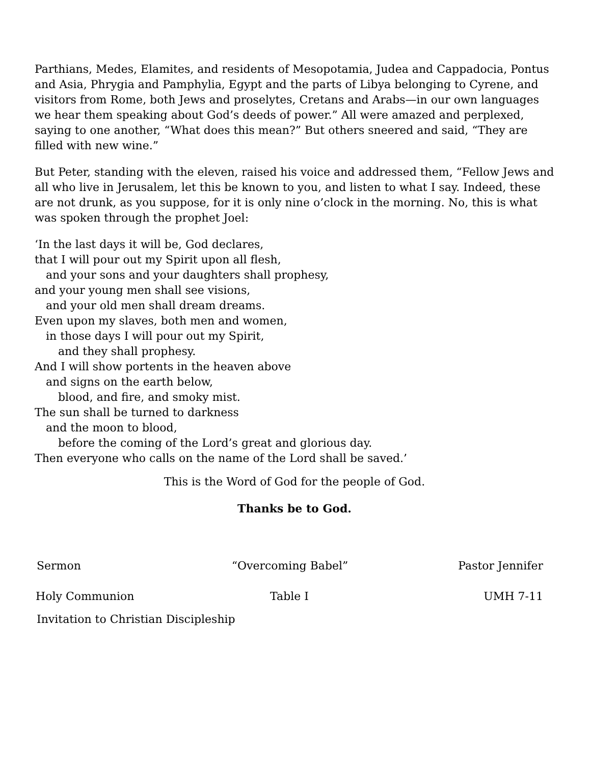Parthians, Medes, Elamites, and residents of Mesopotamia, Judea and Cappadocia, Pontus and Asia, Phrygia and Pamphylia, Egypt and the parts of Libya belonging to Cyrene, and visitors from Rome, both Jews and proselytes, Cretans and Arabs—in our own languages we hear them speaking about God’s deeds of power.” All were amazed and perplexed, saying to one another, “What does this mean?” But others sneered and said, “They are filled with new wine.”
But Peter, standing with the eleven, raised his voice and addressed them, “Fellow Jews and all who live in Jerusalem, let this be known to you, and listen to what I say. Indeed, these are not drunk, as you suppose, for it is only nine o’clock in the morning. No, this is what was spoken through the prophet Joel:
‘In the last days it will be, God declares,
that I will pour out my Spirit upon all flesh,
and your sons and your daughters shall prophesy,
and your young men shall see visions,
and your old men shall dream dreams.
Even upon my slaves, both men and women,
in those days I will pour out my Spirit,
and they shall prophesy.
And I will show portents in the heaven above
and signs on the earth below,
blood, and fire, and smoky mist.
The sun shall be turned to darkness
and the moon to blood,
before the coming of the Lord’s great and glorious day.
Then everyone who calls on the name of the Lord shall be saved.’
This is the Word of God for the people of God.
Thanks be to God.
Sermon “Overcoming Babel” Pastor Jennifer
Holy Communion Table I UMH 7-11
Invitation to Christian Discipleship